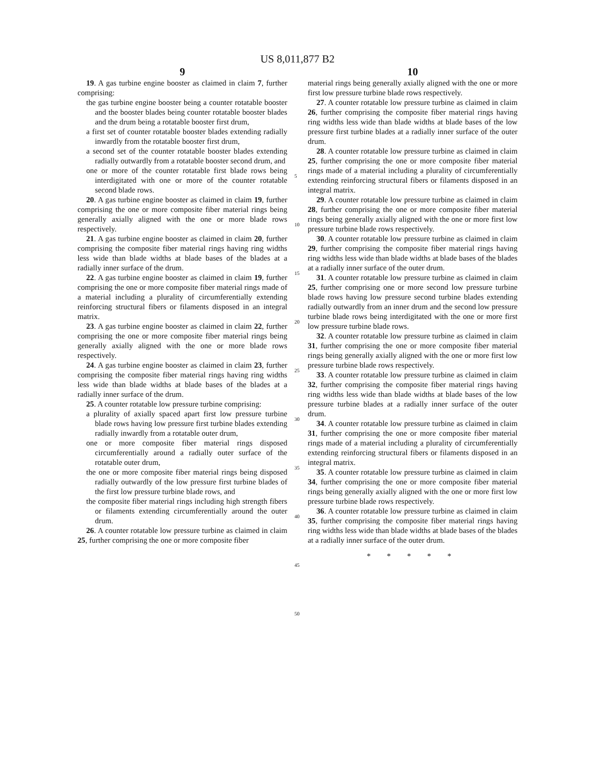US 8,011,877 B2
9
19. A gas turbine engine booster as claimed in claim 7, further comprising:
the gas turbine engine booster being a counter rotatable booster and the booster blades being counter rotatable booster blades and the drum being a rotatable booster first drum,
a first set of counter rotatable booster blades extending radially inwardly from the rotatable booster first drum,
a second set of the counter rotatable booster blades extending radially outwardly from a rotatable booster second drum, and
one or more of the counter rotatable first blade rows being interdigitated with one or more of the counter rotatable second blade rows.
20. A gas turbine engine booster as claimed in claim 19, further comprising the one or more composite fiber material rings being generally axially aligned with the one or more blade rows respectively.
21. A gas turbine engine booster as claimed in claim 20, further comprising the composite fiber material rings having ring widths less wide than blade widths at blade bases of the blades at a radially inner surface of the drum.
22. A gas turbine engine booster as claimed in claim 19, further comprising the one or more composite fiber material rings made of a material including a plurality of circumferentially extending reinforcing structural fibers or filaments disposed in an integral matrix.
23. A gas turbine engine booster as claimed in claim 22, further comprising the one or more composite fiber material rings being generally axially aligned with the one or more blade rows respectively.
24. A gas turbine engine booster as claimed in claim 23, further comprising the composite fiber material rings having ring widths less wide than blade widths at blade bases of the blades at a radially inner surface of the drum.
25. A counter rotatable low pressure turbine comprising:
a plurality of axially spaced apart first low pressure turbine blade rows having low pressure first turbine blades extending radially inwardly from a rotatable outer drum,
one or more composite fiber material rings disposed circumferentially around a radially outer surface of the rotatable outer drum,
the one or more composite fiber material rings being disposed radially outwardly of the low pressure first turbine blades of the first low pressure turbine blade rows, and
the composite fiber material rings including high strength fibers or filaments extending circumferentially around the outer drum.
26. A counter rotatable low pressure turbine as claimed in claim 25, further comprising the one or more composite fiber
5
10
15
20
25
30
35
40
45
50
10
material rings being generally axially aligned with the one or more first low pressure turbine blade rows respectively.
27. A counter rotatable low pressure turbine as claimed in claim 26, further comprising the composite fiber material rings having ring widths less wide than blade widths at blade bases of the low pressure first turbine blades at a radially inner surface of the outer drum.
28. A counter rotatable low pressure turbine as claimed in claim 25, further comprising the one or more composite fiber material rings made of a material including a plurality of circumferentially extending reinforcing structural fibers or filaments disposed in an integral matrix.
29. A counter rotatable low pressure turbine as claimed in claim 28, further comprising the one or more composite fiber material rings being generally axially aligned with the one or more first low pressure turbine blade rows respectively.
30. A counter rotatable low pressure turbine as claimed in claim 29, further comprising the composite fiber material rings having ring widths less wide than blade widths at blade bases of the blades at a radially inner surface of the outer drum.
31. A counter rotatable low pressure turbine as claimed in claim 25, further comprising one or more second low pressure turbine blade rows having low pressure second turbine blades extending radially outwardly from an inner drum and the second low pressure turbine blade rows being interdigitated with the one or more first low pressure turbine blade rows.
32. A counter rotatable low pressure turbine as claimed in claim 31, further comprising the one or more composite fiber material rings being generally axially aligned with the one or more first low pressure turbine blade rows respectively.
33. A counter rotatable low pressure turbine as claimed in claim 32, further comprising the composite fiber material rings having ring widths less wide than blade widths at blade bases of the low pressure turbine blades at a radially inner surface of the outer drum.
34. A counter rotatable low pressure turbine as claimed in claim 31, further comprising the one or more composite fiber material rings made of a material including a plurality of circumferentially extending reinforcing structural fibers or filaments disposed in an integral matrix.
35. A counter rotatable low pressure turbine as claimed in claim 34, further comprising the one or more composite fiber material rings being generally axially aligned with the one or more first low pressure turbine blade rows respectively.
36. A counter rotatable low pressure turbine as claimed in claim 35, further comprising the composite fiber material rings having ring widths less wide than blade widths at blade bases of the blades at a radially inner surface of the outer drum.
* * * * *